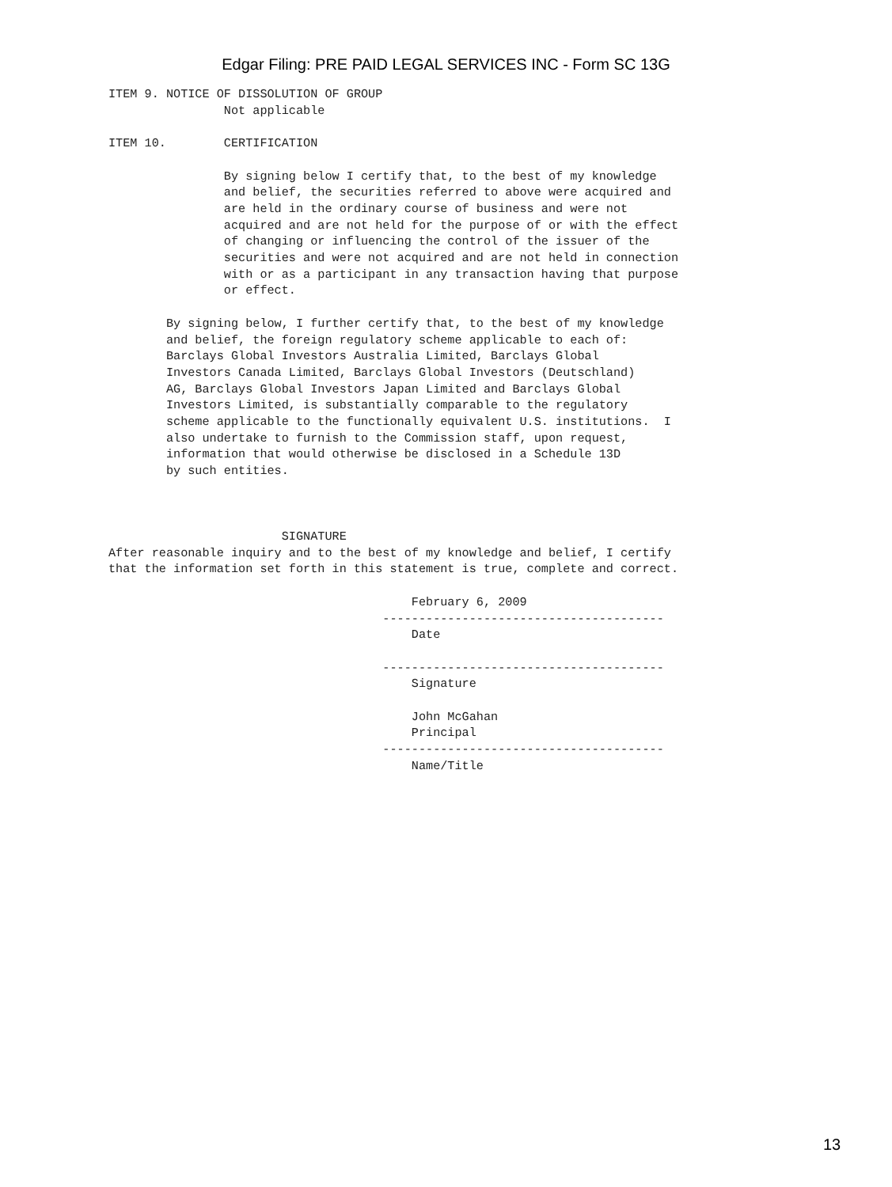Edgar Filing: PRE PAID LEGAL SERVICES INC - Form SC 13G
ITEM 9. NOTICE OF DISSOLUTION OF GROUP
                Not applicable

ITEM 10.        CERTIFICATION

                By signing below I certify that, to the best of my knowledge
                and belief, the securities referred to above were acquired and
                are held in the ordinary course of business and were not
                acquired and are not held for the purpose of or with the effect
                of changing or influencing the control of the issuer of the
                securities and were not acquired and are not held in connection
                with or as a participant in any transaction having that purpose
                or effect.

        By signing below, I further certify that, to the best of my knowledge
        and belief, the foreign regulatory scheme applicable to each of:
        Barclays Global Investors Australia Limited, Barclays Global
        Investors Canada Limited, Barclays Global Investors (Deutschland)
        AG, Barclays Global Investors Japan Limited and Barclays Global
        Investors Limited, is substantially comparable to the regulatory
        scheme applicable to the functionally equivalent U.S. institutions.  I
        also undertake to furnish to the Commission staff, upon request,
        information that would otherwise be disclosed in a Schedule 13D
        by such entities.



                        SIGNATURE
After reasonable inquiry and to the best of my knowledge and belief, I certify
that the information set forth in this statement is true, complete and correct.

                                          February 6, 2009
                                      ---------------------------------------
                                          Date

                                      ---------------------------------------
                                          Signature

                                          John McGahan
                                          Principal
                                      ---------------------------------------
                                          Name/Title
13